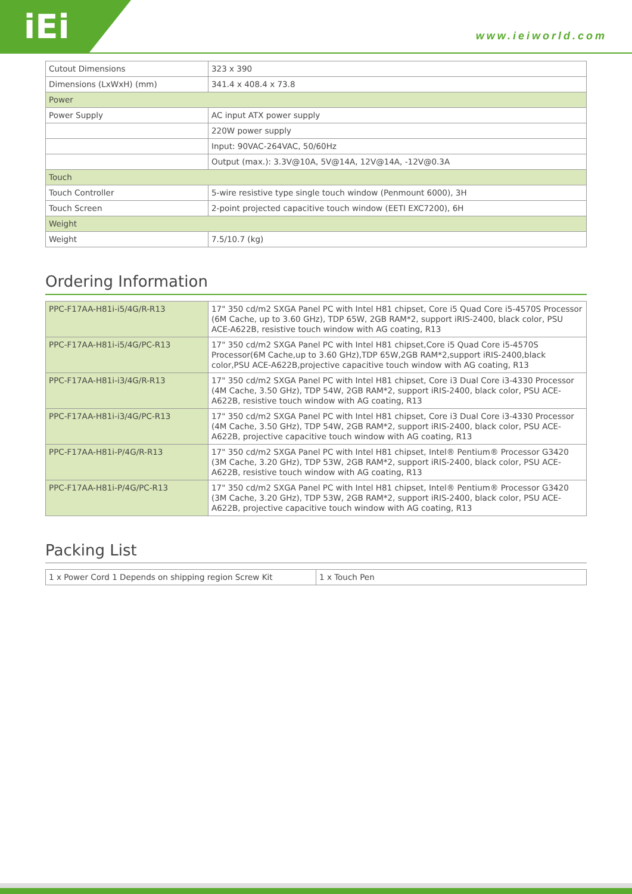iEi www.ieiworld.com
| Cutout Dimensions | 323 x 390 |
| Dimensions (LxWxH) (mm) | 341.4 x 408.4 x 73.8 |
| Power | |
| Power Supply | AC input ATX power supply |
| | 220W power supply |
| | Input: 90VAC-264VAC, 50/60Hz |
| | Output (max.): 3.3V@10A, 5V@14A, 12V@14A, -12V@0.3A |
| Touch | |
| Touch Controller | 5-wire resistive type single touch window (Penmount 6000), 3H |
| Touch Screen | 2-point projected capacitive touch window (EETI EXC7200), 6H |
| Weight | |
| Weight | 7.5/10.7 (kg) |
Ordering Information
| PPC-F17AA-H81i-i5/4G/R-R13 | 17" 350 cd/m2 SXGA Panel PC with Intel H81 chipset, Core i5 Quad Core i5-4570S Processor (6M Cache, up to 3.60 GHz), TDP 65W, 2GB RAM*2, support iRIS-2400, black color, PSU ACE-A622B, resistive touch window with AG coating, R13 |
| PPC-F17AA-H81i-i5/4G/PC-R13 | 17" 350 cd/m2 SXGA Panel PC with Intel H81 chipset,Core i5 Quad Core i5-4570S Processor(6M Cache,up to 3.60 GHz),TDP 65W,2GB RAM*2,support iRIS-2400,black color,PSU ACE-A622B,projective capacitive touch window with AG coating, R13 |
| PPC-F17AA-H81i-i3/4G/R-R13 | 17" 350 cd/m2 SXGA Panel PC with Intel H81 chipset, Core i3 Dual Core i3-4330 Processor (4M Cache, 3.50 GHz), TDP 54W, 2GB RAM*2, support iRIS-2400, black color, PSU ACE-A622B, resistive touch window with AG coating, R13 |
| PPC-F17AA-H81i-i3/4G/PC-R13 | 17" 350 cd/m2 SXGA Panel PC with Intel H81 chipset, Core i3 Dual Core i3-4330 Processor (4M Cache, 3.50 GHz), TDP 54W, 2GB RAM*2, support iRIS-2400, black color, PSU ACE-A622B, projective capacitive touch window with AG coating, R13 |
| PPC-F17AA-H81i-P/4G/R-R13 | 17" 350 cd/m2 SXGA Panel PC with Intel H81 chipset, Intel® Pentium® Processor G3420 (3M Cache, 3.20 GHz), TDP 53W, 2GB RAM*2, support iRIS-2400, black color, PSU ACE-A622B, resistive touch window with AG coating, R13 |
| PPC-F17AA-H81i-P/4G/PC-R13 | 17" 350 cd/m2 SXGA Panel PC with Intel H81 chipset, Intel® Pentium® Processor G3420 (3M Cache, 3.20 GHz), TDP 53W, 2GB RAM*2, support iRIS-2400, black color, PSU ACE-A622B, projective capacitive touch window with AG coating, R13 |
Packing List
| 1 x Power Cord 1 Depends on shipping region Screw Kit | 1 x Touch Pen |